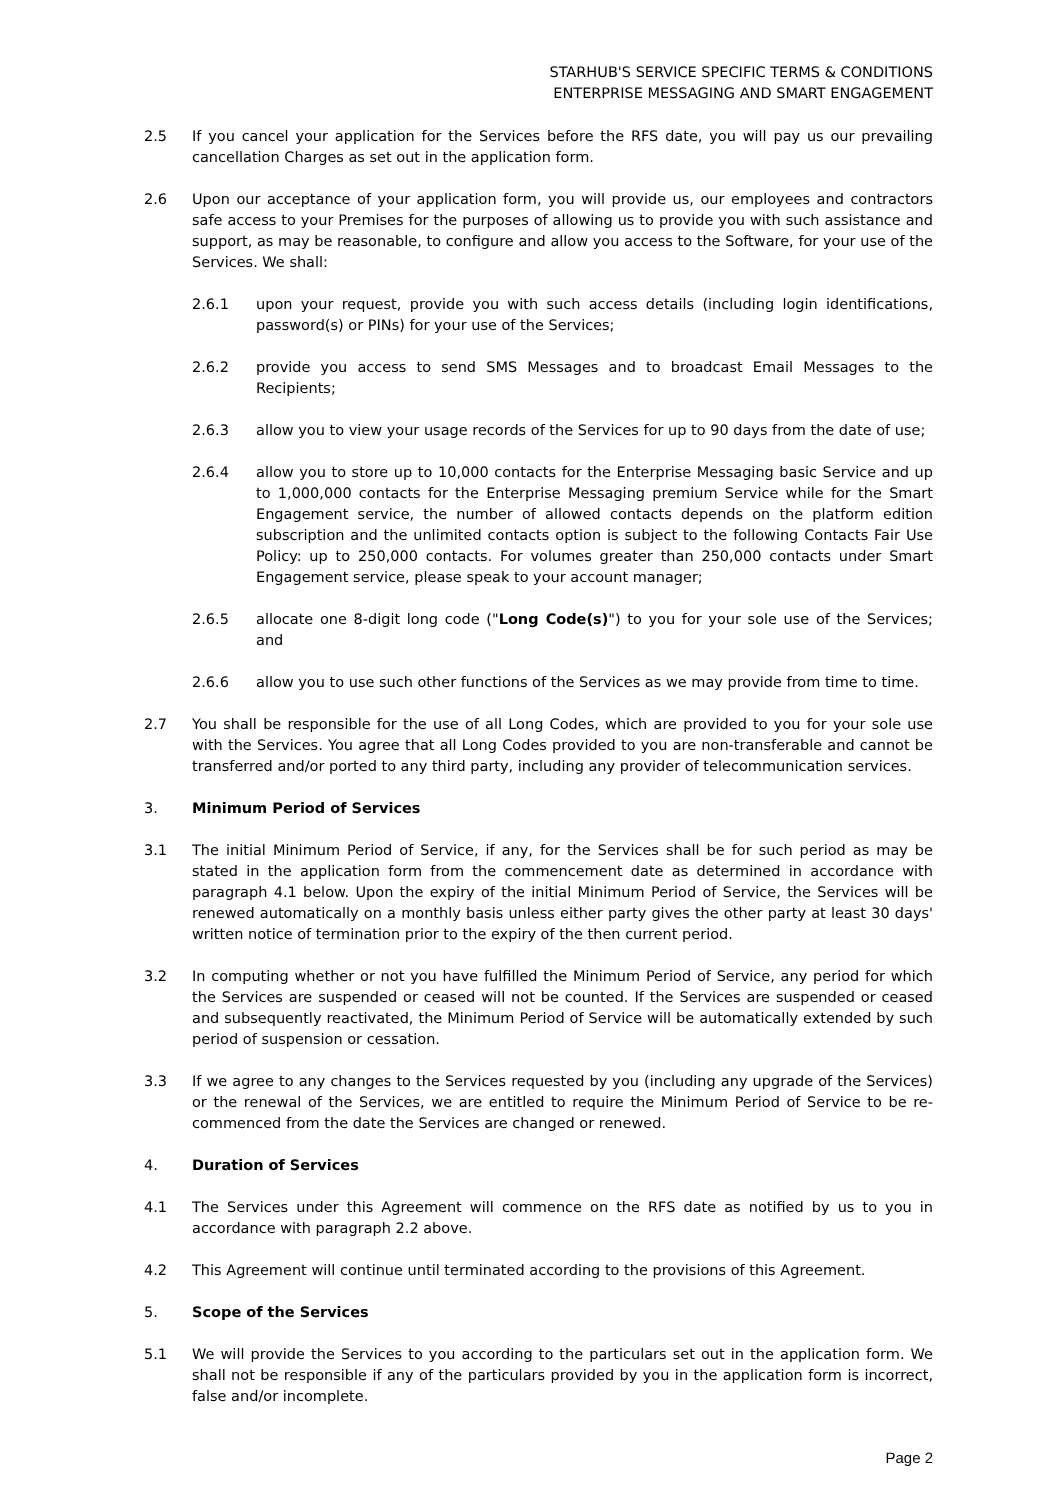STARHUB'S SERVICE SPECIFIC TERMS & CONDITIONS
ENTERPRISE MESSAGING AND SMART ENGAGEMENT
2.5 If you cancel your application for the Services before the RFS date, you will pay us our prevailing cancellation Charges as set out in the application form.
2.6 Upon our acceptance of your application form, you will provide us, our employees and contractors safe access to your Premises for the purposes of allowing us to provide you with such assistance and support, as may be reasonable, to configure and allow you access to the Software, for your use of the Services. We shall:
2.6.1 upon your request, provide you with such access details (including login identifications, password(s) or PINs) for your use of the Services;
2.6.2 provide you access to send SMS Messages and to broadcast Email Messages to the Recipients;
2.6.3 allow you to view your usage records of the Services for up to 90 days from the date of use;
2.6.4 allow you to store up to 10,000 contacts for the Enterprise Messaging basic Service and up to 1,000,000 contacts for the Enterprise Messaging premium Service while for the Smart Engagement service, the number of allowed contacts depends on the platform edition subscription and the unlimited contacts option is subject to the following Contacts Fair Use Policy: up to 250,000 contacts. For volumes greater than 250,000 contacts under Smart Engagement service, please speak to your account manager;
2.6.5 allocate one 8-digit long code ("Long Code(s)") to you for your sole use of the Services; and
2.6.6 allow you to use such other functions of the Services as we may provide from time to time.
2.7 You shall be responsible for the use of all Long Codes, which are provided to you for your sole use with the Services. You agree that all Long Codes provided to you are non-transferable and cannot be transferred and/or ported to any third party, including any provider of telecommunication services.
3. Minimum Period of Services
3.1 The initial Minimum Period of Service, if any, for the Services shall be for such period as may be stated in the application form from the commencement date as determined in accordance with paragraph 4.1 below. Upon the expiry of the initial Minimum Period of Service, the Services will be renewed automatically on a monthly basis unless either party gives the other party at least 30 days' written notice of termination prior to the expiry of the then current period.
3.2 In computing whether or not you have fulfilled the Minimum Period of Service, any period for which the Services are suspended or ceased will not be counted. If the Services are suspended or ceased and subsequently reactivated, the Minimum Period of Service will be automatically extended by such period of suspension or cessation.
3.3 If we agree to any changes to the Services requested by you (including any upgrade of the Services) or the renewal of the Services, we are entitled to require the Minimum Period of Service to be re-commenced from the date the Services are changed or renewed.
4. Duration of Services
4.1 The Services under this Agreement will commence on the RFS date as notified by us to you in accordance with paragraph 2.2 above.
4.2 This Agreement will continue until terminated according to the provisions of this Agreement.
5. Scope of the Services
5.1 We will provide the Services to you according to the particulars set out in the application form. We shall not be responsible if any of the particulars provided by you in the application form is incorrect, false and/or incomplete.
Page 2